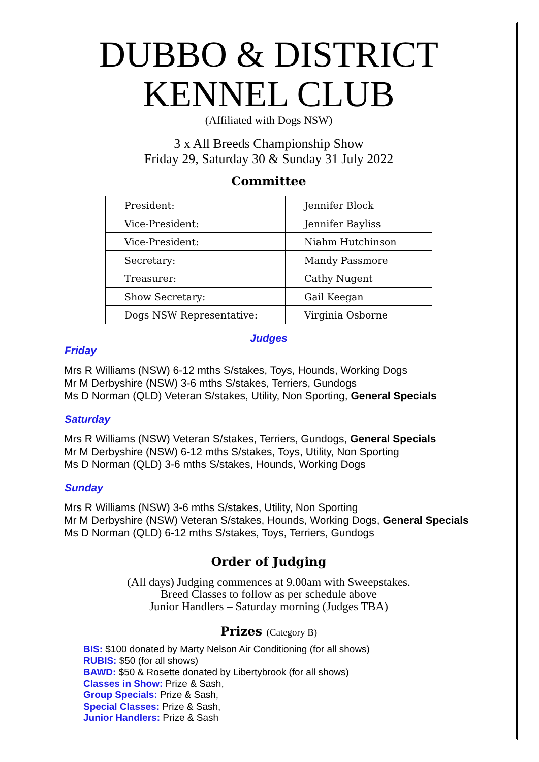DUBBO & DISTRICT
KENNEL CLUB
(Affiliated with Dogs NSW)
3 x All Breeds Championship Show
Friday 29, Saturday 30 & Sunday 31 July 2022
Committee
| President: | Jennifer Block |
| Vice-President: | Jennifer Bayliss |
| Vice-President: | Niahm Hutchinson |
| Secretary: | Mandy Passmore |
| Treasurer: | Cathy Nugent |
| Show Secretary: | Gail Keegan |
| Dogs NSW Representative: | Virginia Osborne |
Judges
Friday
Mrs R Williams (NSW) 6-12 mths S/stakes, Toys, Hounds, Working Dogs
Mr M Derbyshire (NSW) 3-6 mths S/stakes, Terriers, Gundogs
Ms D Norman (QLD) Veteran S/stakes, Utility, Non Sporting, General Specials
Saturday
Mrs R Williams (NSW) Veteran S/stakes, Terriers, Gundogs, General Specials
Mr M Derbyshire (NSW) 6-12 mths S/stakes, Toys, Utility, Non Sporting
Ms D Norman (QLD) 3-6 mths S/stakes, Hounds, Working Dogs
Sunday
Mrs R Williams (NSW) 3-6 mths S/stakes, Utility, Non Sporting
Mr M Derbyshire (NSW) Veteran S/stakes, Hounds, Working Dogs, General Specials
Ms D Norman (QLD) 6-12 mths S/stakes, Toys, Terriers, Gundogs
Order of Judging
(All days) Judging commences at 9.00am with Sweepstakes.
Breed Classes to follow as per schedule above
Junior Handlers – Saturday morning (Judges TBA)
Prizes (Category B)
BIS: $100 donated by Marty Nelson Air Conditioning (for all shows)
RUBIS: $50 (for all shows)
BAWD: $50 & Rosette donated by Libertybrook (for all shows)
Classes in Show: Prize & Sash,
Group Specials: Prize & Sash,
Special Classes: Prize & Sash,
Junior Handlers: Prize & Sash